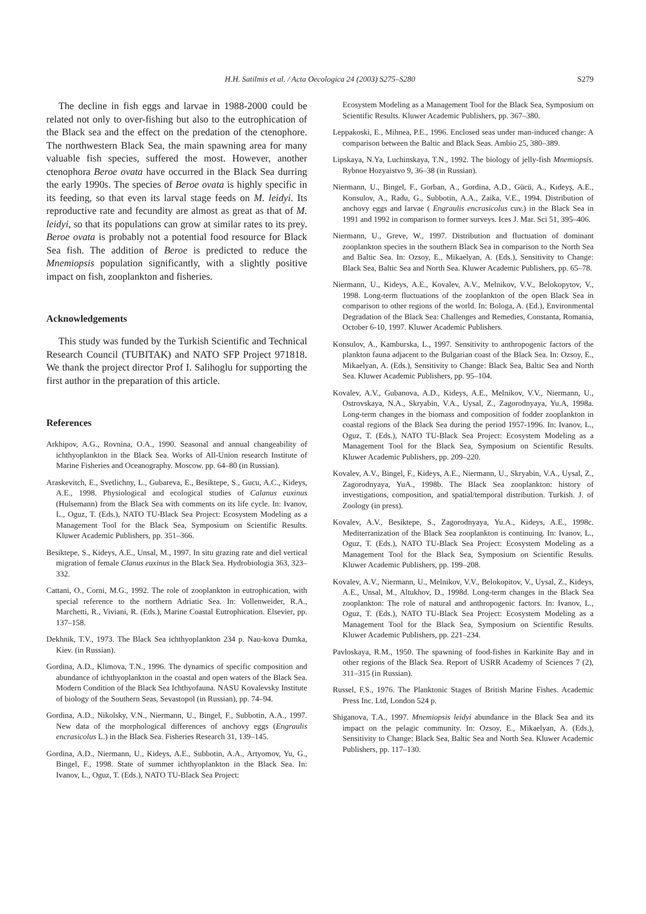H.H. Satilmis et al. / Acta Oecologica 24 (2003) S275–S280
S279
The decline in fish eggs and larvae in 1988-2000 could be related not only to over-fishing but also to the eutrophication of the Black sea and the effect on the predation of the ctenophore. The northwestern Black Sea, the main spawning area for many valuable fish species, suffered the most. However, another ctenophora Beroe ovata have occurred in the Black Sea durring the early 1990s. The species of Beroe ovata is highly specific in its feeding, so that even its larval stage feeds on M. leidyi. Its reproductive rate and fecundity are almost as great as that of M. leidyi, so that its populations can grow at similar rates to its prey. Beroe ovata is probably not a potential food resource for Black Sea fish. The addition of Beroe is predicted to reduce the Mnemiopsis population significantly, with a slightly positive impact on fish, zooplankton and fisheries.
Acknowledgements
This study was funded by the Turkish Scientific and Technical Research Council (TUBITAK) and NATO SFP Project 971818. We thank the project director Prof I. Salihoglu for supporting the first author in the preparation of this article.
References
Arkhipov, A.G., Rovnina, O.A., 1990. Seasonal and annual changeability of ichthyoplankton in the Black Sea. Works of All-Union research Institute of Marine Fisheries and Oceanography. Moscow. pp. 64–80 (in Russian).
Araskevitch, E., Svetlichny, L., Gubareva, E., Besiktepe, S., Gucu, A.C., Kideys, A.E., 1998. Physiological and ecological studies of Calanus euxinus (Hulsemann) from the Black Sea with comments on its life cycle. In: Ivanov, L., Oguz, T. (Eds.), NATO TU-Black Sea Project: Ecosystem Modeling as a Management Tool for the Black Sea, Symposium on Scientific Results. Kluwer Academic Publishers, pp. 351–366.
Besiktepe, S., Kideys, A.E., Unsal, M., 1997. In situ grazing rate and diel vertical migration of female Clanus euxinus in the Black Sea. Hydrobiologia 363, 323–332.
Cattani, O., Corni, M.G., 1992. The role of zooplankton in eutrophication, with special reference to the northern Adriatic Sea. In: Vollenweider, R.A., Marchetti, R., Viviani, R. (Eds.), Marine Coastal Eutrophication. Elsevier, pp. 137–158.
Dekhnik, T.V., 1973. The Black Sea ichthyoplankton 234 p. Nau-kova Dumka, Kiev. (in Russian).
Gordina, A.D., Klimova, T.N., 1996. The dynamics of specific composition and abundance of ichthyoplankton in the coastal and open waters of the Black Sea. Modern Condition of the Black Sea Ichthyofauna. NASU Kovalevsky Institute of biology of the Southern Seas, Sevastopol (in Russian), pp. 74–94.
Gordina, A.D., Nikolsky, V.N., Niermann, U., Bingel, F., Subbotin, A.A., 1997. New data of the morphological differences of anchovy eggs (Engraulis encrasicolus L.) in the Black Sea. Fisheries Research 31, 139–145.
Gordina, A.D., Niermann, U., Kideys, A.E., Subbotin, A.A., Artyomov, Yu, G., Bingel, F., 1998. State of summer ichthyoplankton in the Black Sea. In: Ivanov, L., Oguz, T. (Eds.), NATO TU-Black Sea Project:
Ecosystem Modeling as a Management Tool for the Black Sea, Symposium on Scientific Results. Kluwer Academic Publishers, pp. 367–380.
Leppakoski, E., Mihnea, P.E., 1996. Enclosed seas under man-induced change: A comparison between the Baltic and Black Seas. Ambio 25, 380–389.
Lipskaya, N.Ya, Luchinskaya, T.N., 1992. The biology of jelly-fish Mnemiopsis. Rybnoe Hozyaistvo 9, 36–38 (in Russian).
Niermann, U., Bingel, F., Gorban, A., Gordina, A.D., Gücü, A., Kıdeyş, A.E., Konsulov, A., Radu, G., Subbotin, A.A., Zaika, V.E., 1994. Distribution of anchovy eggs and larvae ( Engraulis encrasicolus cuv.) in the Black Sea in 1991 and 1992 in comparison to former surveys. Ices J. Mar. Sci 51, 395–406.
Niermann, U., Greve, W., 1997. Distribution and fluctuation of dominant zooplankton species in the southern Black Sea in comparison to the North Sea and Baltic Sea. In: Ozsoy, E., Mikaelyan, A. (Eds.), Sensitivity to Change: Black Sea, Baltic Sea and North Sea. Kluwer Academic Publishers, pp. 65–78.
Niermann, U., Kideys, A.E., Kovalev, A.V., Melnikov, V.V., Belokopytov, V., 1998. Long-term fluctuations of the zooplankton of the open Black Sea in comparison to other regions of the world. In: Bologa, A. (Ed.), Environmental Degradation of the Black Sea: Challenges and Remedies, Constanta, Romania, October 6-10, 1997. Kluwer Academic Publishers.
Konsulov, A., Kamburska, L., 1997. Sensitivity to anthropogenic factors of the plankton fauna adjacent to the Bulgarian coast of the Black Sea. In: Ozsoy, E., Mikaelyan, A. (Eds.), Sensitivity to Change: Black Sea, Baltic Sea and North Sea. Kluwer Academic Publishers, pp. 95–104.
Kovalev, A.V., Gubanova, A.D., Kideys, A.E., Melnikov, V.V., Niermann, U., Ostrovskaya, N.A., Skryabin, V.A., Uysal, Z., Zagorodnyaya, Yu.A, 1998a. Long-term changes in the biomass and composition of fodder zooplankton in coastal regions of the Black Sea during the period 1957-1996. In: Ivanov, L., Oguz, T. (Eds.), NATO TU-Black Sea Project: Ecosystem Modeling as a Management Tool for the Black Sea, Symposium on Scientific Results. Kluwer Academic Publishers, pp. 209–220.
Kovalev, A.V., Bingel, F., Kideys, A.E., Niermann, U., Skryabin, V.A., Uysal, Z., Zagorodnyaya, YuA., 1998b. The Black Sea zooplankton: history of investigations, composition, and spatial/temporal distribution. Turkish. J. of Zoology (in press).
Kovalev, A.V., Besiktepe, S., Zagorodnyaya, Yu.A., Kideys, A.E., 1998c. Mediterranization of the Black Sea zooplankton is continuing. In: Ivanov, L., Oguz, T. (Eds.), NATO TU-Black Sea Project: Ecosystem Modeling as a Management Tool for the Black Sea, Symposium on Scientific Results. Kluwer Academic Publishers, pp. 199–208.
Kovalev, A.V., Niermann, U., Melnikov, V.V., Belokopitov, V., Uysal, Z., Kideys, A.E., Unsal, M., Altukhov, D., 1998d. Long-term changes in the Black Sea zooplankton: The role of natural and anthropogenic factors. In: Ivanov, L., Oguz, T. (Eds.), NATO TU-Black Sea Project: Ecosystem Modeling as a Management Tool for the Black Sea, Symposium on Scientific Results. Kluwer Academic Publishers, pp. 221–234.
Pavloskaya, R.M., 1950. The spawning of food-fishes in Karkinite Bay and in other regions of the Black Sea. Report of USRR Academy of Sciences 7 (2), 311–315 (in Russian).
Russel, F.S., 1976. The Planktonic Stages of British Marine Fishes. Academic Press Inc. Ltd, London 524 p.
Shiganova, T.A., 1997. Mnemiopsis leidyi abundance in the Black Sea and its impact on the pelagic community. In: Ozsoy, E., Mikaelyan, A. (Eds.), Sensitivity to Change: Black Sea, Baltic Sea and North Sea. Kluwer Academic Publishers, pp. 117–130.